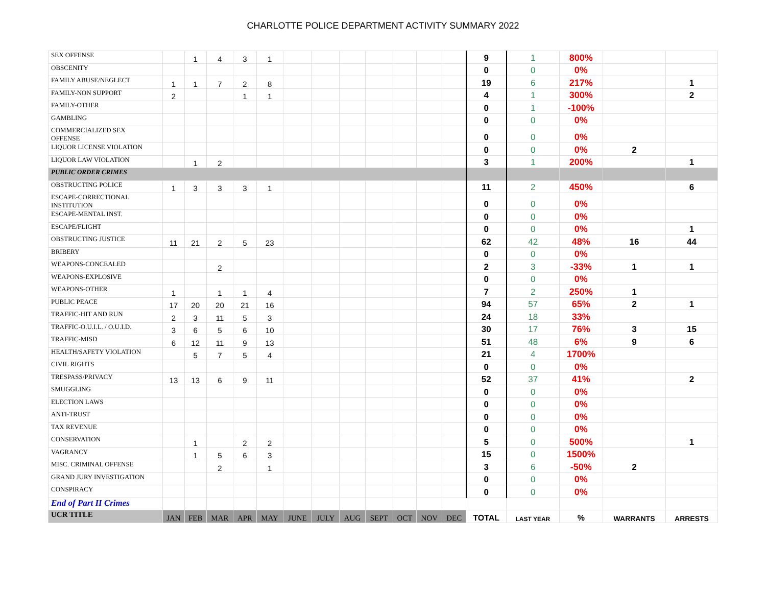CHARLOTTE POLICE DEPARTMENT ACTIVITY SUMMARY 2022
| SEX OFFENSE | | 1 | 4 | 3 | 1 | | | | | | | | 9 | 1 | 800% | | |
| OBSCENITY | | | | | | | | | | | | | 0 | 0 | 0% | | |
| FAMILY ABUSE/NEGLECT | 1 | 1 | 7 | 2 | 8 | | | | | | | | 19 | 6 | 217% | | 1 |
| FAMILY-NON SUPPORT | 2 | | | 1 | 1 | | | | | | | | 4 | 1 | 300% | | 2 |
| FAMILY-OTHER | | | | | | | | | | | | | 0 | 1 | -100% | | |
| GAMBLING | | | | | | | | | | | | | 0 | 0 | 0% | | |
| COMMERCIALIZED SEX OFFENSE | | | | | | | | | | | | | 0 | 0 | 0% | | |
| LIQUOR LICENSE VIOLATION | | | | | | | | | | | | | 0 | 0 | 0% | 2 | |
| LIQUOR LAW VIOLATION | | 1 | 2 | | | | | | | | | | 3 | 1 | 200% | | 1 |
| PUBLIC ORDER CRIMES | | | | | | | | | | | | | | | | | |
| OBSTRUCTING POLICE | 1 | 3 | 3 | 3 | 1 | | | | | | | | 11 | 2 | 450% | | 6 |
| ESCAPE-CORRECTIONAL INSTITUTION | | | | | | | | | | | | | 0 | 0 | 0% | | |
| ESCAPE-MENTAL INST. | | | | | | | | | | | | | 0 | 0 | 0% | | |
| ESCAPE/FLIGHT | | | | | | | | | | | | | 0 | 0 | 0% | | 1 |
| OBSTRUCTING JUSTICE | 11 | 21 | 2 | 5 | 23 | | | | | | | | 62 | 42 | 48% | 16 | 44 |
| BRIBERY | | | | | | | | | | | | | 0 | 0 | 0% | | |
| WEAPONS-CONCEALED | | | 2 | | | | | | | | | | 2 | 3 | -33% | 1 | 1 |
| WEAPONS-EXPLOSIVE | | | | | | | | | | | | | 0 | 0 | 0% | | |
| WEAPONS-OTHER | 1 | | 1 | 1 | 4 | | | | | | | | 7 | 2 | 250% | 1 | |
| PUBLIC PEACE | 17 | 20 | 20 | 21 | 16 | | | | | | | | 94 | 57 | 65% | 2 | 1 |
| TRAFFIC-HIT AND RUN | 2 | 3 | 11 | 5 | 3 | | | | | | | | 24 | 18 | 33% | | |
| TRAFFIC-O.U.I.L. / O.U.I.D. | 3 | 6 | 5 | 6 | 10 | | | | | | | | 30 | 17 | 76% | 3 | 15 |
| TRAFFIC-MISD | 6 | 12 | 11 | 9 | 13 | | | | | | | | 51 | 48 | 6% | 9 | 6 |
| HEALTH/SAFETY VIOLATION | | 5 | 7 | 5 | 4 | | | | | | | | 21 | 4 | 1700% | | |
| CIVIL RIGHTS | | | | | | | | | | | | | 0 | 0 | 0% | | |
| TRESPASS/PRIVACY | 13 | 13 | 6 | 9 | 11 | | | | | | | | 52 | 37 | 41% | | 2 |
| SMUGGLING | | | | | | | | | | | | | 0 | 0 | 0% | | |
| ELECTION LAWS | | | | | | | | | | | | | 0 | 0 | 0% | | |
| ANTI-TRUST | | | | | | | | | | | | | 0 | 0 | 0% | | |
| TAX REVENUE | | | | | | | | | | | | | 0 | 0 | 0% | | |
| CONSERVATION | | 1 | | 2 | 2 | | | | | | | | 5 | 0 | 500% | | 1 |
| VAGRANCY | | 1 | 5 | 6 | 3 | | | | | | | | 15 | 0 | 1500% | | |
| MISC. CRIMINAL OFFENSE | | | 2 | | 1 | | | | | | | | 3 | 6 | -50% | 2 | |
| GRAND JURY INVESTIGATION | | | | | | | | | | | | | 0 | 0 | 0% | | |
| CONSPIRACY | | | | | | | | | | | | | 0 | 0 | 0% | | |
| End of Part II Crimes | | | | | | | | | | | | | | | | | |
| UCR TITLE | JAN | FEB | MAR | APR | MAY | JUNE | JULY | AUG | SEPT | OCT | NOV | DEC | TOTAL | LAST YEAR | % | WARRANTS | ARRESTS |